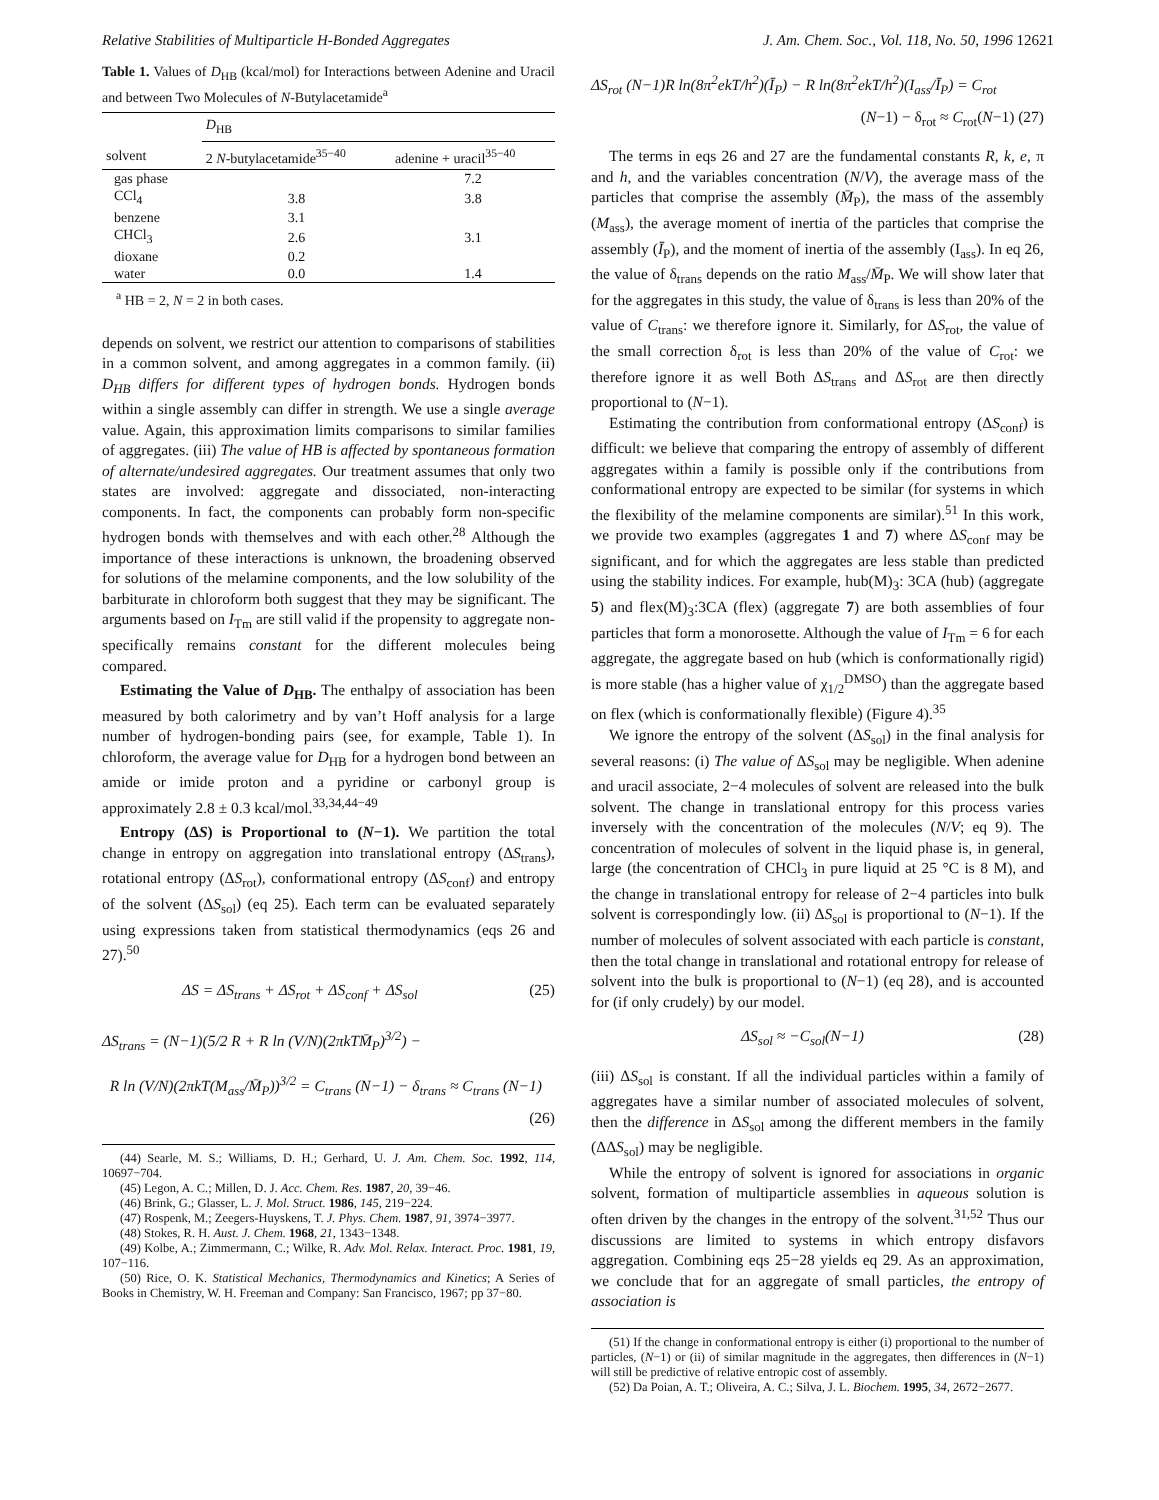Relative Stabilities of Multiparticle H-Bonded Aggregates J. Am. Chem. Soc., Vol. 118, No. 50, 1996 12621
Table 1. Values of D<sub>HB</sub> (kcal/mol) for Interactions between Adenine and Uracil and between Two Molecules of N-Butylacetamide<sup>a</sup>
| | D<sub>HB</sub> | |
| --- | --- | --- |
| solvent | 2 N -butylacetamide<sup>35−40</sup> | adenine + uracil<sup>35−40</sup> |
| gas phase | | 7.2 |
| CCl<sub>4</sub> | 3.8 | 3.8 |
| benzene | 3.1 | |
| CHCl<sub>3</sub> | 2.6 | 3.1 |
| dioxane | 0.2 | |
| water | 0.0 | 1.4 |
<sup>a</sup> HB = 2, N = 2 in both cases.
depends on solvent, we restrict our attention to comparisons of stabilities in a common solvent, and among aggregates in a common family. (ii) D<sub>HB</sub> differs for different types of hydrogen bonds. Hydrogen bonds within a single assembly can differ in strength. We use a single average value. Again, this approximation limits comparisons to similar families of aggregates. (iii) The value of HB is affected by spontaneous formation of alternate/undesired aggregates. Our treatment assumes that only two states are involved: aggregate and dissociated, non-interacting components. In fact, the components can probably form non-specific hydrogen bonds with themselves and with each other.<sup>28</sup> Although the importance of these interactions is unknown, the broadening observed for solutions of the melamine components, and the low solubility of the barbiturate in chloroform both suggest that they may be significant. The arguments based on I<sub>Tm</sub> are still valid if the propensity to aggregate non-specifically remains constant for the different molecules being compared.
Estimating the Value of D<sub>HB</sub>. The enthalpy of association has been measured by both calorimetry and by van’t Hoff analysis for a large number of hydrogen-bonding pairs (see, for example, Table 1). In chloroform, the average value for D<sub>HB</sub> for a hydrogen bond between an amide or imide proton and a pyridine or carbonyl group is approximately 2.8 ± 0.3 kcal/mol.<sup>33,34,44−49</sup>
Entropy (ΔS) is Proportional to (N−1). We partition the total change in entropy on aggregation into translational entropy (ΔS<sub>trans</sub>), rotational entropy (ΔS<sub>rot</sub>), conformational entropy (ΔS<sub>conf</sub>) and entropy of the solvent (ΔS<sub>sol</sub>) (eq 25). Each term can be evaluated separately using expressions taken from statistical thermodynamics (eqs 26 and 27).<sup>50</sup>
ΔS = ΔS<sub>trans</sub> + ΔS<sub>rot</sub> + ΔS<sub>conf</sub> + ΔS<sub>sol</sub> (25)
ΔS<sub>trans</sub> = (N−1)(5/2 R + R ln (V/N)(2πkT M̄<sub>P</sub>)<sup>3/2</sup>) −
R ln (V/N)(2πkT(M<sub>ass</sub>/M̄<sub>P</sub>))<sup>3/2</sup> = C<sub>trans</sub> (N−1) − δ<sub>trans</sub> ≈ C<sub>trans</sub> (N−1)
(26)
(44) Searle, M. S.; Williams, D. H.; Gerhard, U. J. Am. Chem. Soc. 1992, 114, 10697−704.
(45) Legon, A. C.; Millen, D. J. Acc. Chem. Res. 1987, 20, 39−46.
(46) Brink, G.; Glasser, L. J. Mol. Struct. 1986, 145, 219−224.
(47) Rospenk, M.; Zeegers-Huyskens, T. J. Phys. Chem. 1987, 91, 3974−3977.
(48) Stokes, R. H. Aust. J. Chem. 1968, 21, 1343−1348.
(49) Kolbe, A.; Zimmermann, C.; Wilke, R. Adv. Mol. Relax. Interact. Proc. 1981, 19, 107−116.
(50) Rice, O. K. Statistical Mechanics, Thermodynamics and Kinetics; A Series of Books in Chemistry, W. H. Freeman and Company: San Francisco, 1967; pp 37−80.
ΔS<sub>rot</sub> (N−1)R ln(8π<sup>2</sup>ekT/h<sup>2</sup>)(Ī<sub>P</sub>) − R ln(8π<sup>2</sup>ekT/h<sup>2</sup>)(I<sub>ass</sub>/Ī<sub>P</sub>) = C<sub>rot</sub>
(N−1) − δ<sub>rot</sub> ≈ C<sub>rot</sub>(N−1) (27)
The terms in eqs 26 and 27 are the fundamental constants R, k, e, π and h, and the variables concentration (N/V), the average mass of the particles that comprise the assembly (M̄<sub>P</sub>), the mass of the assembly (M<sub>ass</sub>), the average moment of inertia of the particles that comprise the assembly (Ī<sub>P</sub>), and the moment of inertia of the assembly (I<sub>ass</sub>). In eq 26, the value of δ<sub>trans</sub> depends on the ratio M<sub>ass</sub>/M̄<sub>P</sub>. We will show later that for the aggregates in this study, the value of δ<sub>trans</sub> is less than 20% of the value of C<sub>trans</sub>: we therefore ignore it. Similarly, for ΔS<sub>rot</sub>, the value of the small correction δ<sub>rot</sub> is less than 20% of the value of C<sub>rot</sub>: we therefore ignore it as well Both ΔS<sub>trans</sub> and ΔS<sub>rot</sub> are then directly proportional to (N−1).
Estimating the contribution from conformational entropy (ΔS<sub>conf</sub>) is difficult: we believe that comparing the entropy of assembly of different aggregates within a family is possible only if the contributions from conformational entropy are expected to be similar (for systems in which the flexibility of the melamine components are similar).<sup>51</sup> In this work, we provide two examples (aggregates 1 and 7) where ΔS<sub>conf</sub> may be significant, and for which the aggregates are less stable than predicted using the stability indices. For example, hub(M)<sub>3</sub>: 3CA (hub) (aggregate 5) and flex(M)<sub>3</sub>:3CA (flex) (aggregate 7) are both assemblies of four particles that form a monorosette. Although the value of I<sub>Tm</sub> = 6 for each aggregate, the aggregate based on hub (which is conformationally rigid) is more stable (has a higher value of χ<sub>1/2</sub><sup>DMSO</sup>) than the aggregate based on flex (which is conformationally flexible) (Figure 4).<sup>35</sup>
We ignore the entropy of the solvent (ΔS<sub>sol</sub>) in the final analysis for several reasons: (i) The value of ΔS<sub>sol</sub> may be negligible. When adenine and uracil associate, 2−4 molecules of solvent are released into the bulk solvent. The change in translational entropy for this process varies inversely with the concentration of the molecules (N/V; eq 9). The concentration of molecules of solvent in the liquid phase is, in general, large (the concentration of CHCl<sub>3</sub> in pure liquid at 25 °C is 8 M), and the change in translational entropy for release of 2−4 particles into bulk solvent is correspondingly low. (ii) ΔS<sub>sol</sub> is proportional to (N−1). If the number of molecules of solvent associated with each particle is constant, then the total change in translational and rotational entropy for release of solvent into the bulk is proportional to (N−1) (eq 28), and is accounted for (if only crudely) by our model.
ΔS<sub>sol</sub> ≈ −C<sub>sol</sub>(N−1) (28)
(iii) ΔS<sub>sol</sub> is constant. If all the individual particles within a family of aggregates have a similar number of associated molecules of solvent, then the difference in ΔS<sub>sol</sub> among the different members in the family (ΔΔS<sub>sol</sub>) may be negligible.
While the entropy of solvent is ignored for associations in organic solvent, formation of multiparticle assemblies in aqueous solution is often driven by the changes in the entropy of the solvent.<sup>31,52</sup> Thus our discussions are limited to systems in which entropy disfavors aggregation. Combining eqs 25−28 yields eq 29. As an approximation, we conclude that for an aggregate of small particles, the entropy of association is
(51) If the change in conformational entropy is either (i) proportional to the number of particles, (N−1) or (ii) of similar magnitude in the aggregates, then differences in (N−1) will still be predictive of relative entropic cost of assembly.
(52) Da Poian, A. T.; Oliveira, A. C.; Silva, J. L. Biochem. 1995, 34, 2672−2677.